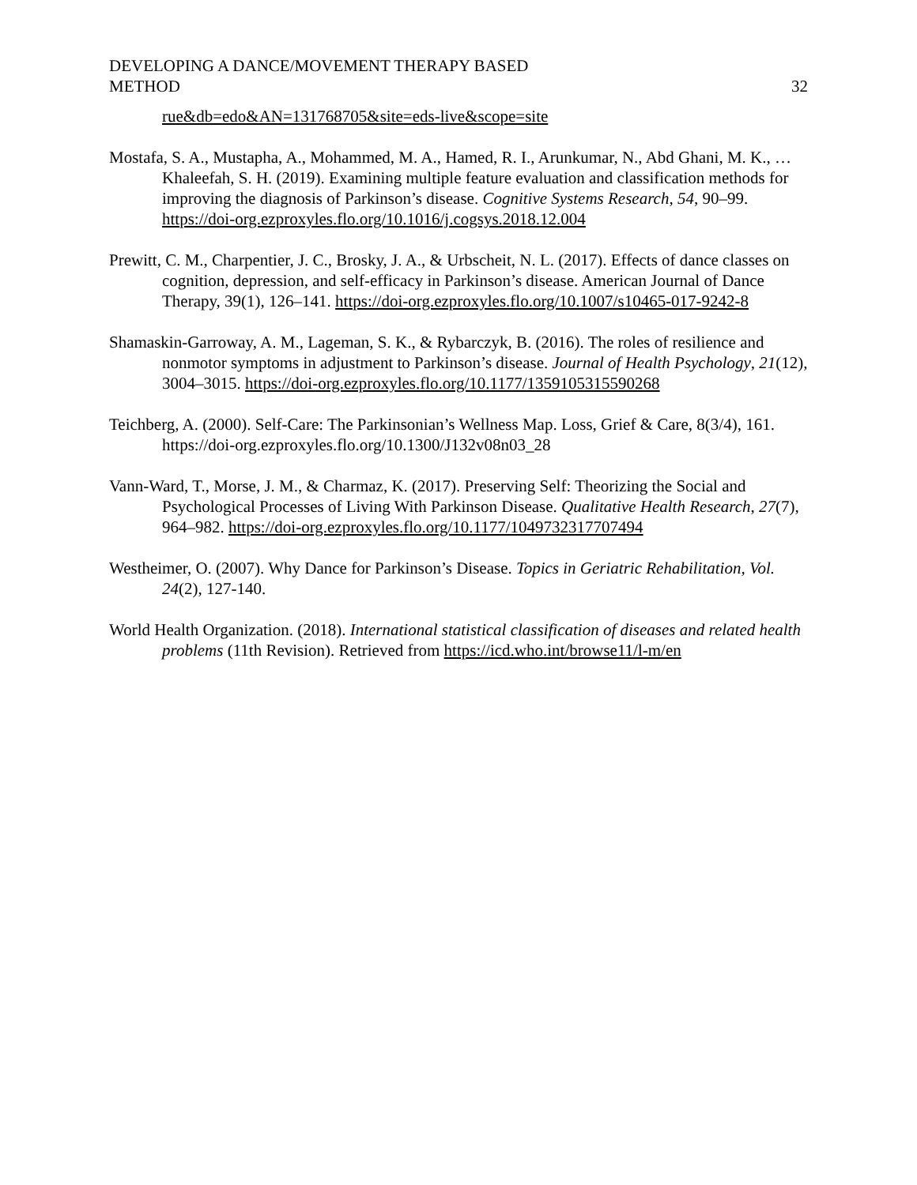DEVELOPING A DANCE/MOVEMENT THERAPY BASED
METHOD
32
rue&db=edo&AN=131768705&site=eds-live&scope=site
Mostafa, S. A., Mustapha, A., Mohammed, M. A., Hamed, R. I., Arunkumar, N., Abd Ghani, M. K., … Khaleefah, S. H. (2019). Examining multiple feature evaluation and classification methods for improving the diagnosis of Parkinson’s disease. Cognitive Systems Research, 54, 90–99. https://doi-org.ezproxyles.flo.org/10.1016/j.cogsys.2018.12.004
Prewitt, C. M., Charpentier, J. C., Brosky, J. A., & Urbscheit, N. L. (2017). Effects of dance classes on cognition, depression, and self-efficacy in Parkinson’s disease. American Journal of Dance Therapy, 39(1), 126–141. https://doi-org.ezproxyles.flo.org/10.1007/s10465-017-9242-8
Shamaskin-Garroway, A. M., Lageman, S. K., & Rybarczyk, B. (2016). The roles of resilience and nonmotor symptoms in adjustment to Parkinson’s disease. Journal of Health Psychology, 21(12), 3004–3015. https://doi-org.ezproxyles.flo.org/10.1177/1359105315590268
Teichberg, A. (2000). Self-Care: The Parkinsonian’s Wellness Map. Loss, Grief & Care, 8(3/4), 161. https://doi-org.ezproxyles.flo.org/10.1300/J132v08n03_28
Vann-Ward, T., Morse, J. M., & Charmaz, K. (2017). Preserving Self: Theorizing the Social and Psychological Processes of Living With Parkinson Disease. Qualitative Health Research, 27(7), 964–982. https://doi-org.ezproxyles.flo.org/10.1177/1049732317707494
Westheimer, O. (2007). Why Dance for Parkinson’s Disease. Topics in Geriatric Rehabilitation, Vol. 24(2), 127-140.
World Health Organization. (2018). International statistical classification of diseases and related health problems (11th Revision). Retrieved from https://icd.who.int/browse11/l-m/en